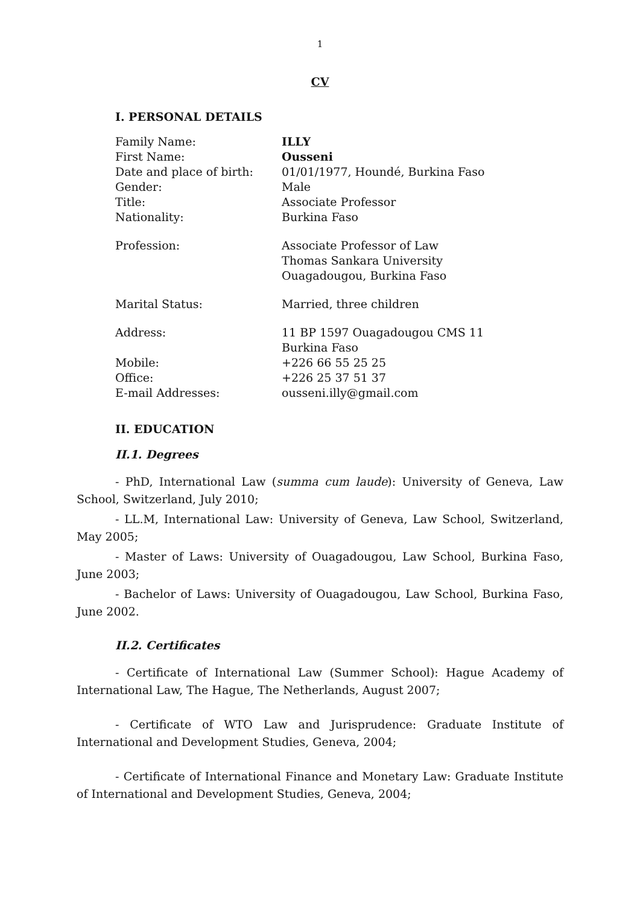1
CV
I. PERSONAL DETAILS
Family Name: ILLY
First Name: Ousseni
Date and place of birth: 01/01/1977, Houndé, Burkina Faso
Gender: Male
Title: Associate Professor
Nationality: Burkina Faso
Profession: Associate Professor of Law
Thomas Sankara University
Ouagadougou, Burkina Faso
Marital Status: Married, three children
Address: 11 BP 1597 Ouagadougou CMS 11
Burkina Faso
Mobile: +226 66 55 25 25
Office: +226 25 37 51 37
E-mail Addresses: ousseni.illy@gmail.com
II. EDUCATION
II.1. Degrees
- PhD, International Law (summa cum laude): University of Geneva, Law School, Switzerland, July 2010;
- LL.M, International Law: University of Geneva, Law School, Switzerland, May 2005;
- Master of Laws: University of Ouagadougou, Law School, Burkina Faso, June 2003;
- Bachelor of Laws: University of Ouagadougou, Law School, Burkina Faso, June 2002.
II.2. Certificates
- Certificate of International Law (Summer School): Hague Academy of International Law, The Hague, The Netherlands, August 2007;
- Certificate of WTO Law and Jurisprudence: Graduate Institute of International and Development Studies, Geneva, 2004;
- Certificate of International Finance and Monetary Law: Graduate Institute of International and Development Studies, Geneva, 2004;